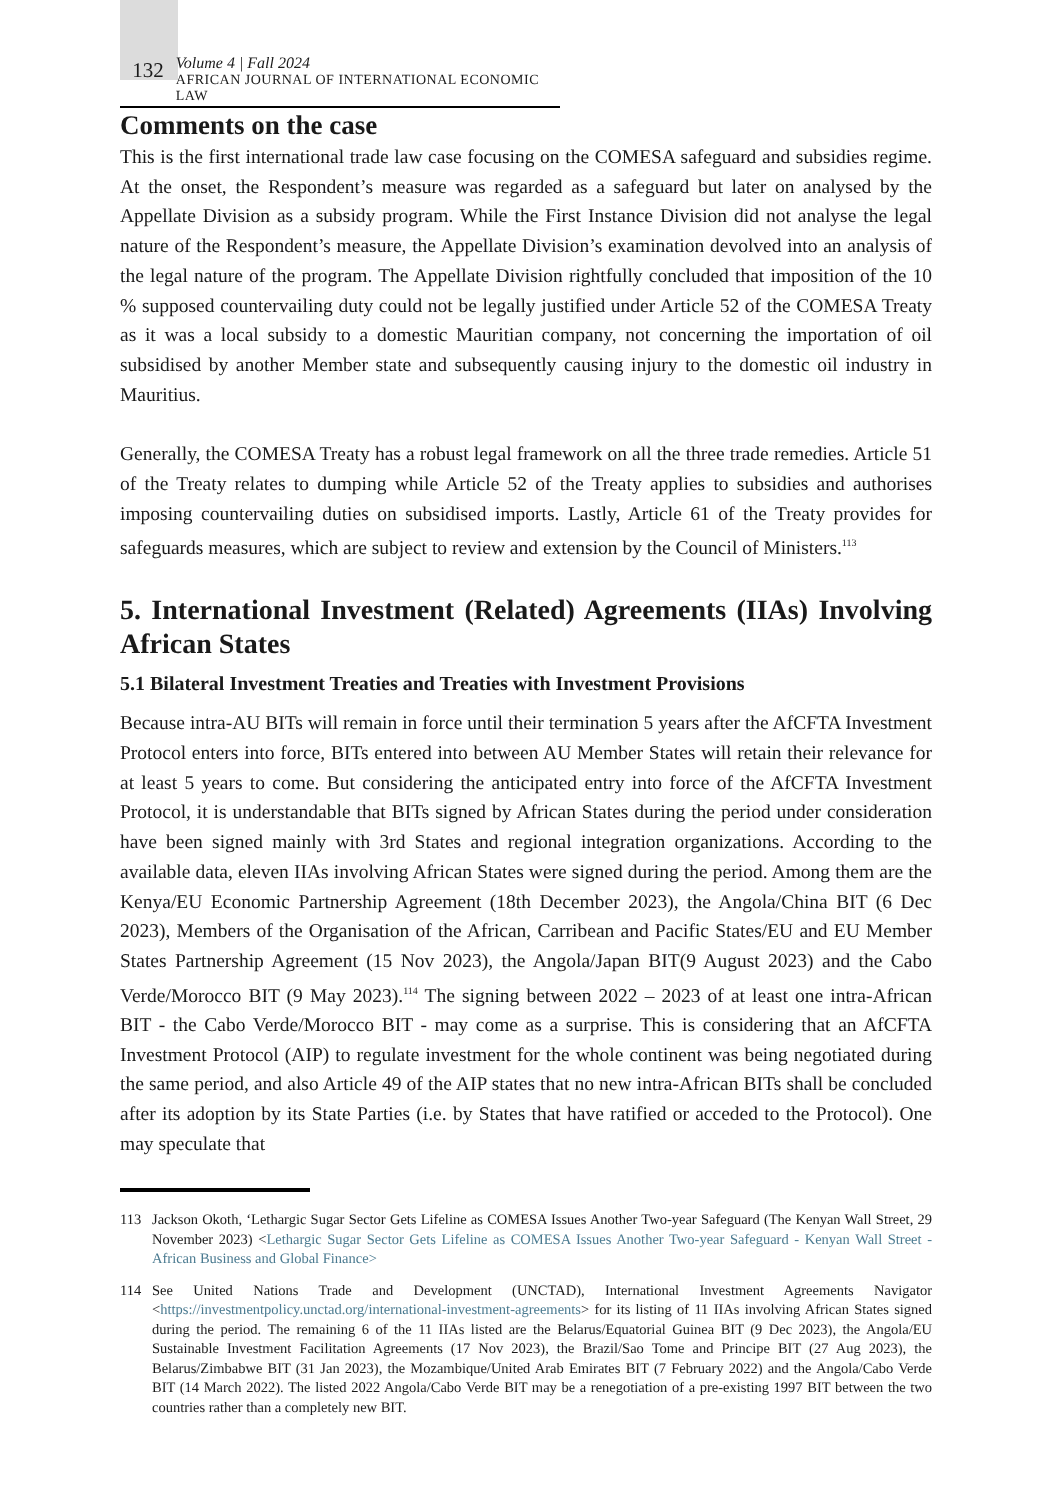132
Volume 4 | Fall 2024
AFRICAN JOURNAL OF INTERNATIONAL ECONOMIC LAW
Comments on the case
This is the first international trade law case focusing on the COMESA safeguard and subsidies regime. At the onset, the Respondent’s measure was regarded as a safeguard but later on analysed by the Appellate Division as a subsidy program. While the First Instance Division did not analyse the legal nature of the Respondent’s measure, the Appellate Division’s examination devolved into an analysis of the legal nature of the program. The Appellate Division rightfully concluded that imposition of the 10 % supposed countervailing duty could not be legally justified under Article 52 of the COMESA Treaty as it was a local subsidy to a domestic Mauritian company, not concerning the importation of oil subsidised by another Member state and subsequently causing injury to the domestic oil industry in Mauritius.
Generally, the COMESA Treaty has a robust legal framework on all the three trade remedies. Article 51 of the Treaty relates to dumping while Article 52 of the Treaty applies to subsidies and authorises imposing countervailing duties on subsidised imports. Lastly, Article 61 of the Treaty provides for safeguards measures, which are subject to review and extension by the Council of Ministers.<sup>113</sup>
5. International Investment (Related) Agreements (IIAs) Involving African States
5.1 Bilateral Investment Treaties and Treaties with Investment Provisions
Because intra-AU BITs will remain in force until their termination 5 years after the AfCFTA Investment Protocol enters into force, BITs entered into between AU Member States will retain their relevance for at least 5 years to come. But considering the anticipated entry into force of the AfCFTA Investment Protocol, it is understandable that BITs signed by African States during the period under consideration have been signed mainly with 3rd States and regional integration organizations. According to the available data, eleven IIAs involving African States were signed during the period. Among them are the Kenya/EU Economic Partnership Agreement (18th December 2023), the Angola/China BIT (6 Dec 2023), Members of the Organisation of the African, Carribean and Pacific States/EU and EU Member States Partnership Agreement (15 Nov 2023), the Angola/Japan BIT(9 August 2023) and the Cabo Verde/Morocco BIT (9 May 2023).<sup>114</sup> The signing between 2022 – 2023 of at least one intra-African BIT - the Cabo Verde/Morocco BIT - may come as a surprise. This is considering that an AfCFTA Investment Protocol (AIP) to regulate investment for the whole continent was being negotiated during the same period, and also Article 49 of the AIP states that no new intra-African BITs shall be concluded after its adoption by its State Parties (i.e. by States that have ratified or acceded to the Protocol). One may speculate that
113 Jackson Okoth, ‘Lethargic Sugar Sector Gets Lifeline as COMESA Issues Another Two-year Safeguard (The Kenyan Wall Street, 29 November 2023) <Lethargic Sugar Sector Gets Lifeline as COMESA Issues Another Two-year Safeguard - Kenyan Wall Street - African Business and Global Finance>
114 See United Nations Trade and Development (UNCTAD), International Investment Agreements Navigator <https://investmentpolicy.unctad.org/international-investment-agreements> for its listing of 11 IIAs involving African States signed during the period. The remaining 6 of the 11 IIAs listed are the Belarus/Equatorial Guinea BIT (9 Dec 2023), the Angola/EU Sustainable Investment Facilitation Agreements (17 Nov 2023), the Brazil/Sao Tome and Principe BIT (27 Aug 2023), the Belarus/Zimbabwe BIT (31 Jan 2023), the Mozambique/United Arab Emirates BIT (7 February 2022) and the Angola/Cabo Verde BIT (14 March 2022). The listed 2022 Angola/Cabo Verde BIT may be a renegotiation of a pre-existing 1997 BIT between the two countries rather than a completely new BIT.